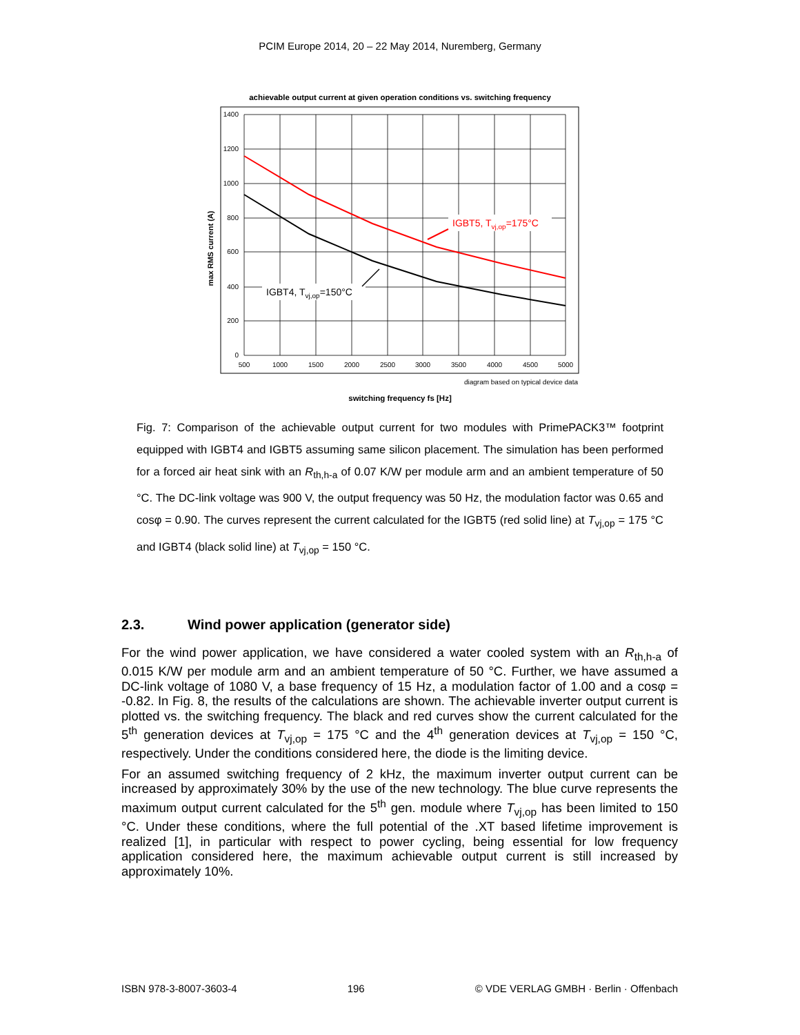PCIM Europe 2014, 20 – 22 May 2014, Nuremberg, Germany
achievable output current at given operation conditions vs. switching frequency
1400
1200
1000
800
600
400
200
0
500
1000
1500
2000
2500
3000
3500
4000
4500
5000
max RMS current (A)
IGBT5, Tvj,op=175°C
IGBT4, Tvj,op=150°C
diagram based on typical device data
switching frequency fs [Hz]
Fig. 7: Comparison of the achievable output current for two modules with PrimePACK3™ footprint equipped with IGBT4 and IGBT5 assuming same silicon placement. The simulation has been performed for a forced air heat sink with an R<sub>th,h-a</sub> of 0.07 K/W per module arm and an ambient temperature of 50 °C. The DC-link voltage was 900 V, the output frequency was 50 Hz, the modulation factor was 0.65 and cosφ = 0.90. The curves represent the current calculated for the IGBT5 (red solid line) at T<sub>vj,op</sub> = 175 °C and IGBT4 (black solid line) at T<sub>vj,op</sub> = 150 °C.
2.3. Wind power application (generator side)
For the wind power application, we have considered a water cooled system with an R<sub>th,h-a</sub> of 0.015 K/W per module arm and an ambient temperature of 50 °C. Further, we have assumed a DC-link voltage of 1080 V, a base frequency of 15 Hz, a modulation factor of 1.00 and a cosφ = -0.82. In Fig. 8, the results of the calculations are shown. The achievable inverter output current is plotted vs. the switching frequency. The black and red curves show the current calculated for the 5<sup>th</sup> generation devices at T<sub>vj,op</sub> = 175 °C and the 4<sup>th</sup> generation devices at T<sub>vj,op</sub> = 150 °C, respectively. Under the conditions considered here, the diode is the limiting device.
For an assumed switching frequency of 2 kHz, the maximum inverter output current can be increased by approximately 30% by the use of the new technology. The blue curve represents the maximum output current calculated for the 5<sup>th</sup> gen. module where T<sub>vj,op</sub> has been limited to 150 °C. Under these conditions, where the full potential of the .XT based lifetime improvement is realized [1], in particular with respect to power cycling, being essential for low frequency application considered here, the maximum achievable output current is still increased by approximately 10%.
ISBN 978-3-8007-3603-4 196 © VDE VERLAG GMBH · Berlin · Offenbach